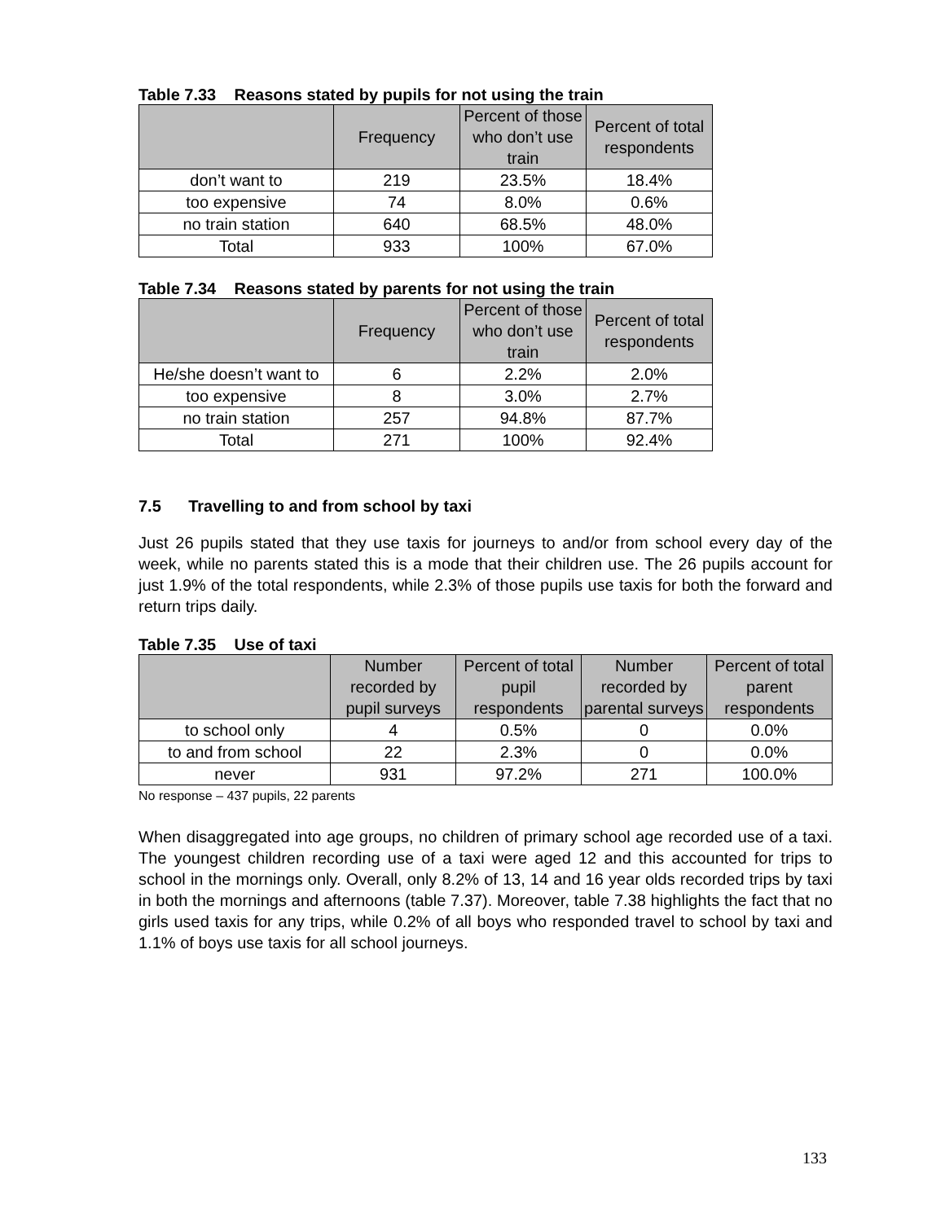Table 7.33 Reasons stated by pupils for not using the train
| | Frequency | Percent of those who don’t use train | Percent of total respondents |
| --- | --- | --- | --- |
| don’t want to | 219 | 23.5% | 18.4% |
| too expensive | 74 | 8.0% | 0.6% |
| no train station | 640 | 68.5% | 48.0% |
| Total | 933 | 100% | 67.0% |
Table 7.34 Reasons stated by parents for not using the train
| | Frequency | Percent of those who don’t use train | Percent of total respondents |
| --- | --- | --- | --- |
| He/she doesn’t want to | 6 | 2.2% | 2.0% |
| too expensive | 8 | 3.0% | 2.7% |
| no train station | 257 | 94.8% | 87.7% |
| Total | 271 | 100% | 92.4% |
7.5 Travelling to and from school by taxi
Just 26 pupils stated that they use taxis for journeys to and/or from school every day of the week, while no parents stated this is a mode that their children use. The 26 pupils account for just 1.9% of the total respondents, while 2.3% of those pupils use taxis for both the forward and return trips daily.
Table 7.35 Use of taxi
| | Number recorded by pupil surveys | Percent of total pupil respondents | Number recorded by parental surveys | Percent of total parent respondents |
| --- | --- | --- | --- | --- |
| to school only | 4 | 0.5% | 0 | 0.0% |
| to and from school | 22 | 2.3% | 0 | 0.0% |
| never | 931 | 97.2% | 271 | 100.0% |
No response – 437 pupils, 22 parents
When disaggregated into age groups, no children of primary school age recorded use of a taxi. The youngest children recording use of a taxi were aged 12 and this accounted for trips to school in the mornings only. Overall, only 8.2% of 13, 14 and 16 year olds recorded trips by taxi in both the mornings and afternoons (table 7.37). Moreover, table 7.38 highlights the fact that no girls used taxis for any trips, while 0.2% of all boys who responded travel to school by taxi and 1.1% of boys use taxis for all school journeys.
133